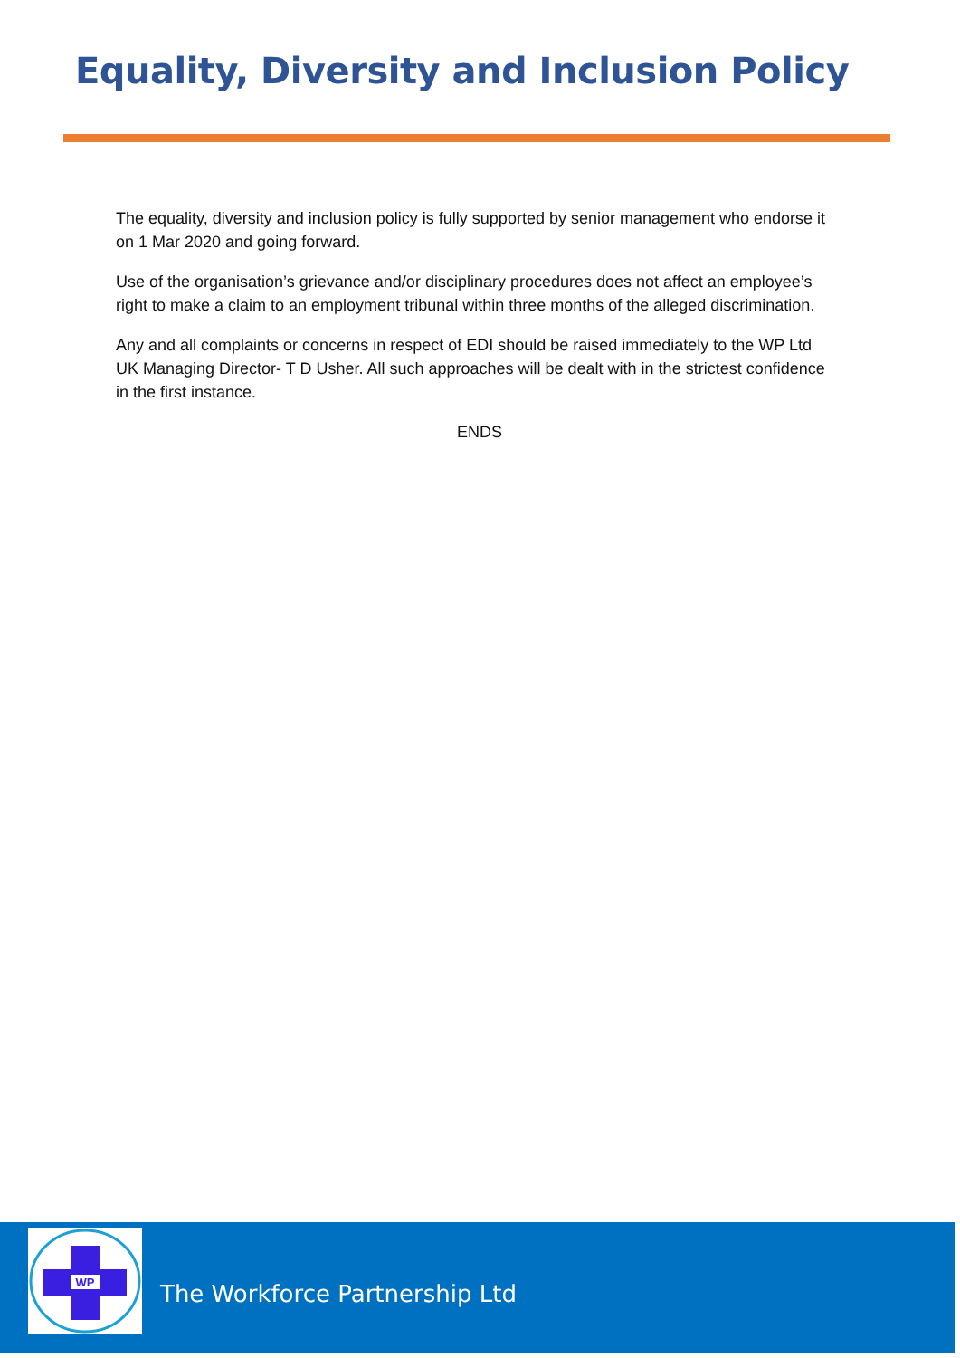Equality, Diversity and Inclusion Policy
The equality, diversity and inclusion policy is fully supported by senior management who endorse it on 1 Mar 2020 and going forward.
Use of the organisation’s grievance and/or disciplinary procedures does not affect an employee’s right to make a claim to an employment tribunal within three months of the alleged discrimination.
Any and all complaints or concerns in respect of EDI should be raised immediately to the WP Ltd UK Managing Director- T D Usher. All such approaches will be dealt with in the strictest confidence in the first instance.
ENDS
WP
The Workforce Partnership Ltd